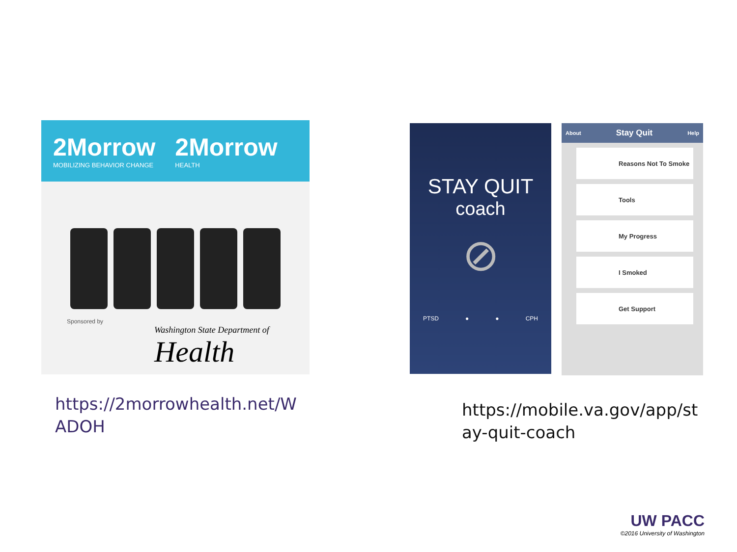2Morrow
MOBILIZING BEHAVIOR CHANGE
2Morrow
HEALTH
Sponsored by
Washington State Department of
Health
STAY QUIT
coach
⊘
PTSD ● ● CPH
About Stay Quit Help
Reasons Not To Smoke
Tools
My Progress
I Smoked
Get Support
https://2morrowhealth.net/W
ADOH
https://mobile.va.gov/app/st
ay-quit-coach
UW PACC
©2016 University of Washington